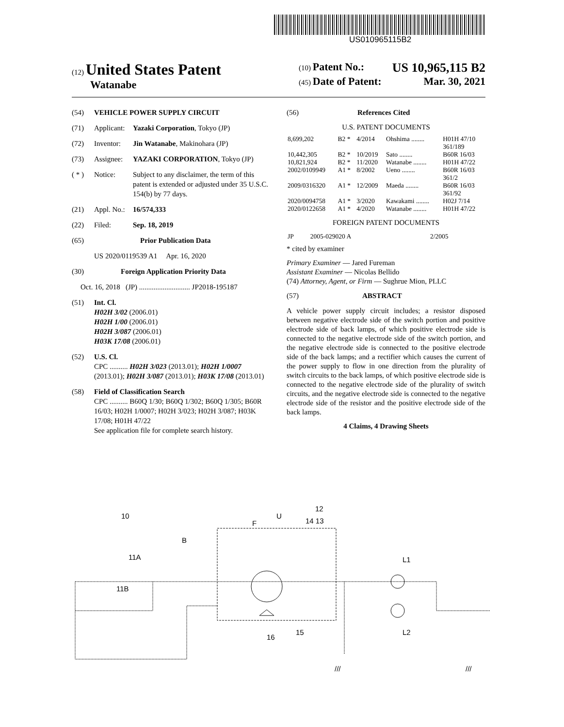US010965115B2
(12) United States Patent
Watanabe
(10) Patent No.: US 10,965,115 B2
(45) Date of Patent: Mar. 30, 2021
(54) VEHICLE POWER SUPPLY CIRCUIT
(71) Applicant: Yazaki Corporation, Tokyo (JP)
(72) Inventor: Jin Watanabe, Makinohara (JP)
(73) Assignee: YAZAKI CORPORATION, Tokyo (JP)
( * ) Notice: Subject to any disclaimer, the term of this patent is extended or adjusted under 35 U.S.C. 154(b) by 77 days.
(21) Appl. No.: 16/574,333
(22) Filed: Sep. 18, 2019
(65) Prior Publication Data
US 2020/0119539 A1 Apr. 16, 2020
(30) Foreign Application Priority Data
Oct. 16, 2018 (JP) ............................ JP2018-195187
(51) Int. Cl.
H02H 3/02 (2006.01)
H02H 1/00 (2006.01)
H02H 3/087 (2006.01)
H03K 17/08 (2006.01)
(52) U.S. Cl.
CPC .......... H02H 3/023 (2013.01); H02H 1/0007 (2013.01); H02H 3/087 (2013.01); H03K 17/08 (2013.01)
(58) Field of Classification Search
CPC .......... B60Q 1/30; B60Q 1/302; B60Q 1/305; B60R 16/03; H02H 1/0007; H02H 3/023; H02H 3/087; H03K 17/08; H01H 47/22
See application file for complete search history.
(56) References Cited
U.S. PATENT DOCUMENTS
| 8,699,202 | B2 * | 4/2014 | Ohshima ........ | H01H 47/10 361/189 |
| 10,442,305 | B2 * | 10/2019 | Sato ........ | B60R 16/03 |
| 10,821,924 | B2 * | 11/2020 | Watanabe ........ | H01H 47/22 |
| 2002/0109949 | A1 * | 8/2002 | Ueno ........ | B60R 16/03 361/2 |
| 2009/0316320 | A1 * | 12/2009 | Maeda ........ | B60R 16/03 361/92 |
| 2020/0094758 | A1 * | 3/2020 | Kawakami ........ | H02J 7/14 |
| 2020/0122658 | A1 * | 4/2020 | Watanabe ........ | H01H 47/22 |
FOREIGN PATENT DOCUMENTS
| JP | 2005-029020 A | 2/2005 |
* cited by examiner
Primary Examiner — Jared Fureman
Assistant Examiner — Nicolas Bellido
(74) Attorney, Agent, or Firm — Sughrue Mion, PLLC
(57) ABSTRACT
A vehicle power supply circuit includes; a resistor disposed between negative electrode side of the switch portion and positive electrode side of back lamps, of which positive electrode side is connected to the negative electrode side of the switch portion, and the negative electrode side is connected to the positive electrode side of the back lamps; and a rectifier which causes the current of the power supply to flow in one direction from the plurality of switch circuits to the back lamps, of which positive electrode side is connected to the negative electrode side of the plurality of switch circuits, and the negative electrode side is connected to the negative electrode side of the resistor and the positive electrode side of the back lamps.
4 Claims, 4 Drawing Sheets
10
B
F
U
12
14 13
11A
11B
L1
L2
16
15
///
///